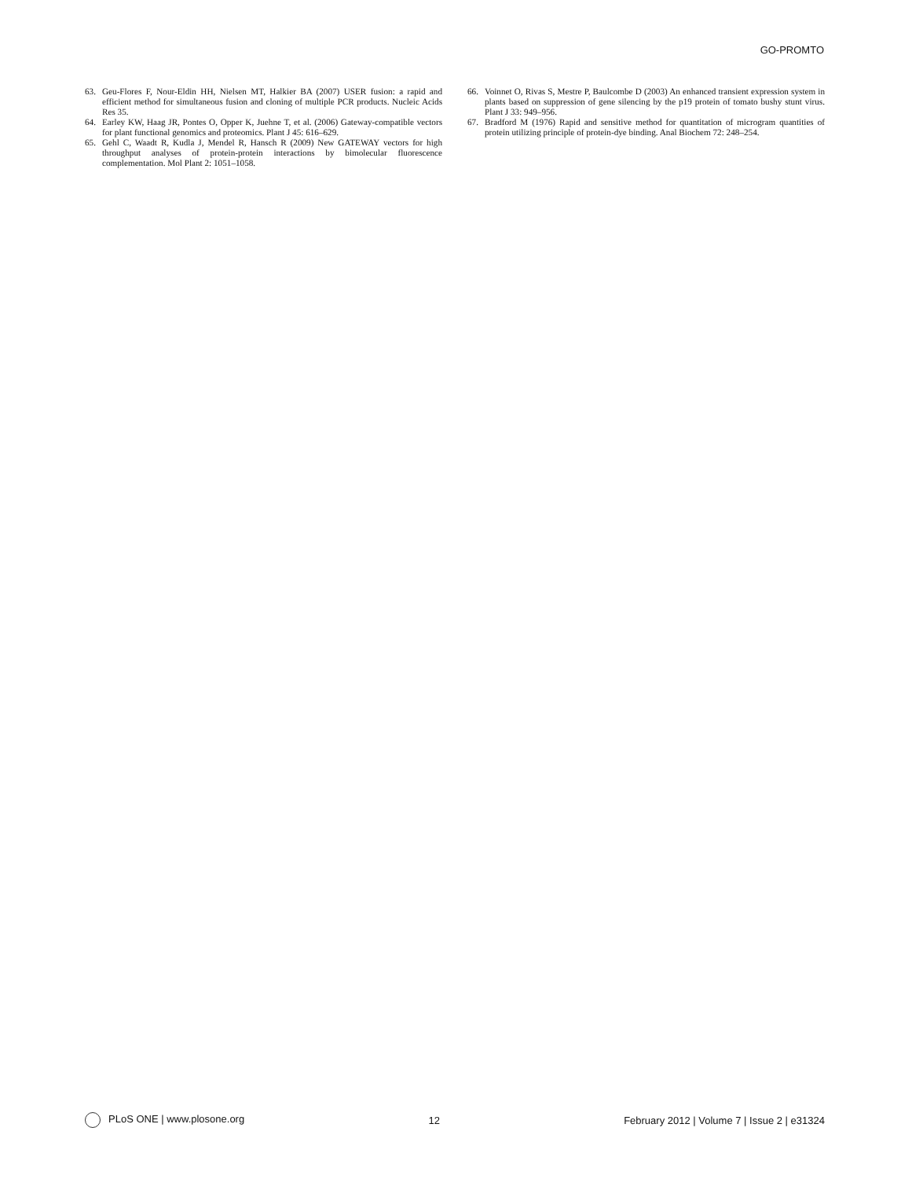GO-PROMTO
63. Geu-Flores F, Nour-Eldin HH, Nielsen MT, Halkier BA (2007) USER fusion: a rapid and efficient method for simultaneous fusion and cloning of multiple PCR products. Nucleic Acids Res 35.
64. Earley KW, Haag JR, Pontes O, Opper K, Juehne T, et al. (2006) Gateway-compatible vectors for plant functional genomics and proteomics. Plant J 45: 616–629.
65. Gehl C, Waadt R, Kudla J, Mendel R, Hansch R (2009) New GATEWAY vectors for high throughput analyses of protein-protein interactions by bimolecular fluorescence complementation. Mol Plant 2: 1051–1058.
66. Voinnet O, Rivas S, Mestre P, Baulcombe D (2003) An enhanced transient expression system in plants based on suppression of gene silencing by the p19 protein of tomato bushy stunt virus. Plant J 33: 949–956.
67. Bradford M (1976) Rapid and sensitive method for quantitation of microgram quantities of protein utilizing principle of protein-dye binding. Anal Biochem 72: 248–254.
PLoS ONE | www.plosone.org 12 February 2012 | Volume 7 | Issue 2 | e31324